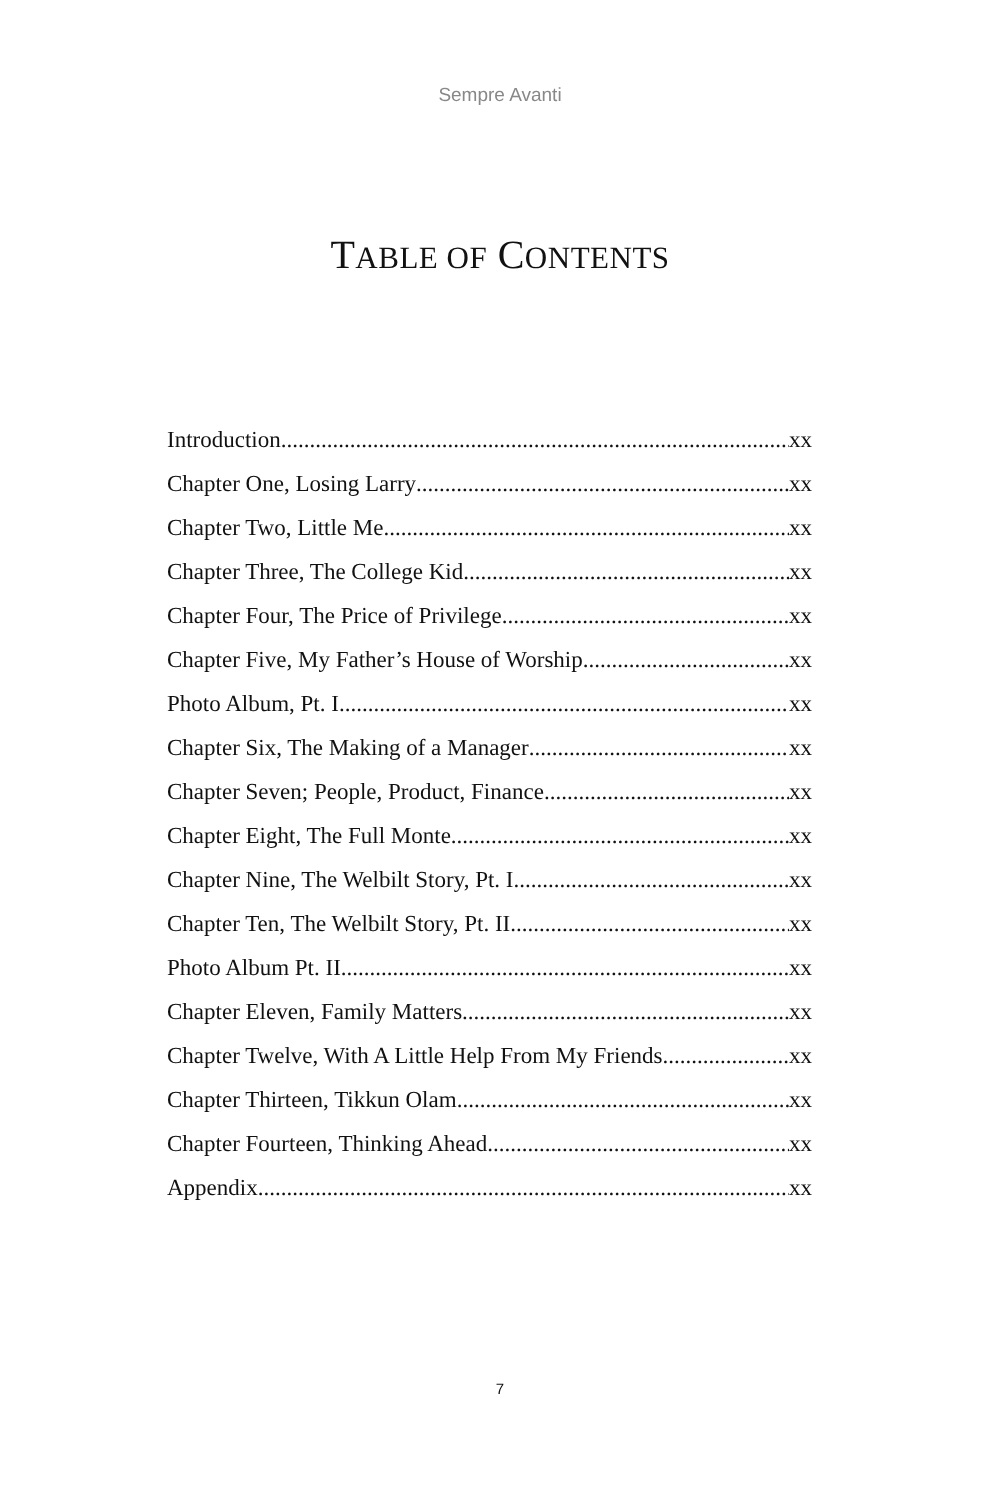Sempre Avanti
TABLE OF CONTENTS
Introduction xx
Chapter One, Losing Larry xx
Chapter Two, Little Me xx
Chapter Three, The College Kid xx
Chapter Four, The Price of Privilege xx
Chapter Five, My Father’s House of Worship xx
Photo Album, Pt. I xx
Chapter Six, The Making of a Manager xx
Chapter Seven; People, Product, Finance xx
Chapter Eight, The Full Monte xx
Chapter Nine, The Welbilt Story, Pt. I xx
Chapter Ten, The Welbilt Story, Pt. II xx
Photo Album Pt. II xx
Chapter Eleven, Family Matters xx
Chapter Twelve, With A Little Help From My Friends xx
Chapter Thirteen, Tikkun Olam xx
Chapter Fourteen, Thinking Ahead xx
Appendix xx
7